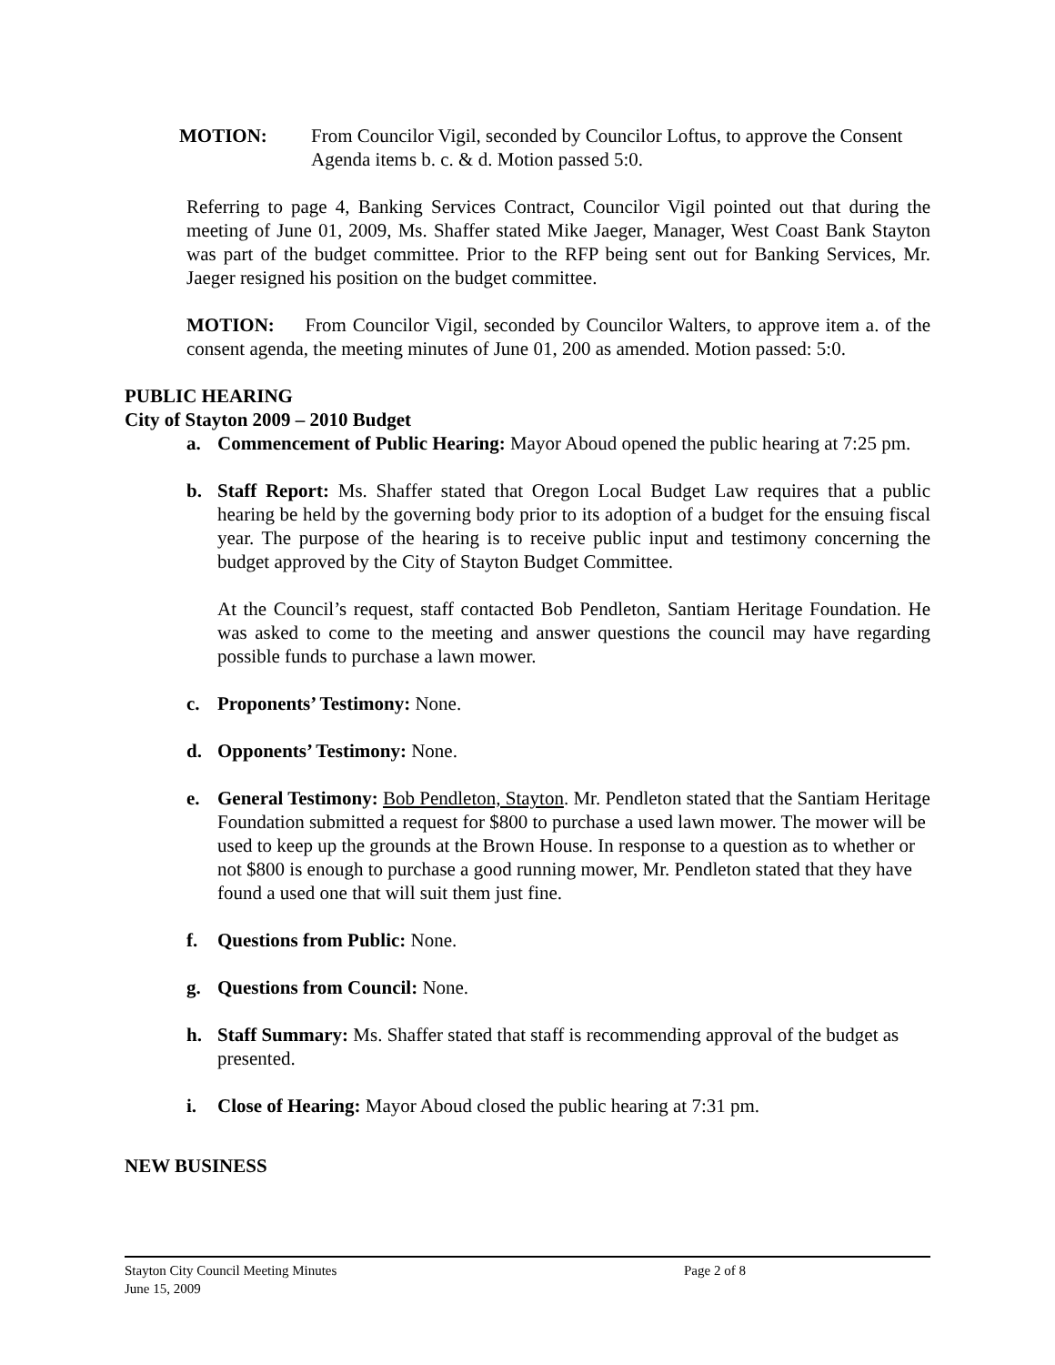MOTION: From Councilor Vigil, seconded by Councilor Loftus, to approve the Consent Agenda items b. c. & d. Motion passed 5:0.
Referring to page 4, Banking Services Contract, Councilor Vigil pointed out that during the meeting of June 01, 2009, Ms. Shaffer stated Mike Jaeger, Manager, West Coast Bank Stayton was part of the budget committee. Prior to the RFP being sent out for Banking Services, Mr. Jaeger resigned his position on the budget committee.
MOTION: From Councilor Vigil, seconded by Councilor Walters, to approve item a. of the consent agenda, the meeting minutes of June 01, 200 as amended. Motion passed: 5:0.
PUBLIC HEARING
City of Stayton 2009 – 2010 Budget
a. Commencement of Public Hearing: Mayor Aboud opened the public hearing at 7:25 pm.
b. Staff Report: Ms. Shaffer stated that Oregon Local Budget Law requires that a public hearing be held by the governing body prior to its adoption of a budget for the ensuing fiscal year. The purpose of the hearing is to receive public input and testimony concerning the budget approved by the City of Stayton Budget Committee.
At the Council’s request, staff contacted Bob Pendleton, Santiam Heritage Foundation. He was asked to come to the meeting and answer questions the council may have regarding possible funds to purchase a lawn mower.
c. Proponents’ Testimony: None.
d. Opponents’ Testimony: None.
e. General Testimony: Bob Pendleton, Stayton. Mr. Pendleton stated that the Santiam Heritage Foundation submitted a request for $800 to purchase a used lawn mower. The mower will be used to keep up the grounds at the Brown House. In response to a question as to whether or not $800 is enough to purchase a good running mower, Mr. Pendleton stated that they have found a used one that will suit them just fine.
f. Questions from Public: None.
g. Questions from Council: None.
h. Staff Summary: Ms. Shaffer stated that staff is recommending approval of the budget as presented.
i. Close of Hearing: Mayor Aboud closed the public hearing at 7:31 pm.
NEW BUSINESS
Stayton City Council Meeting Minutes Page 2 of 8
June 15, 2009